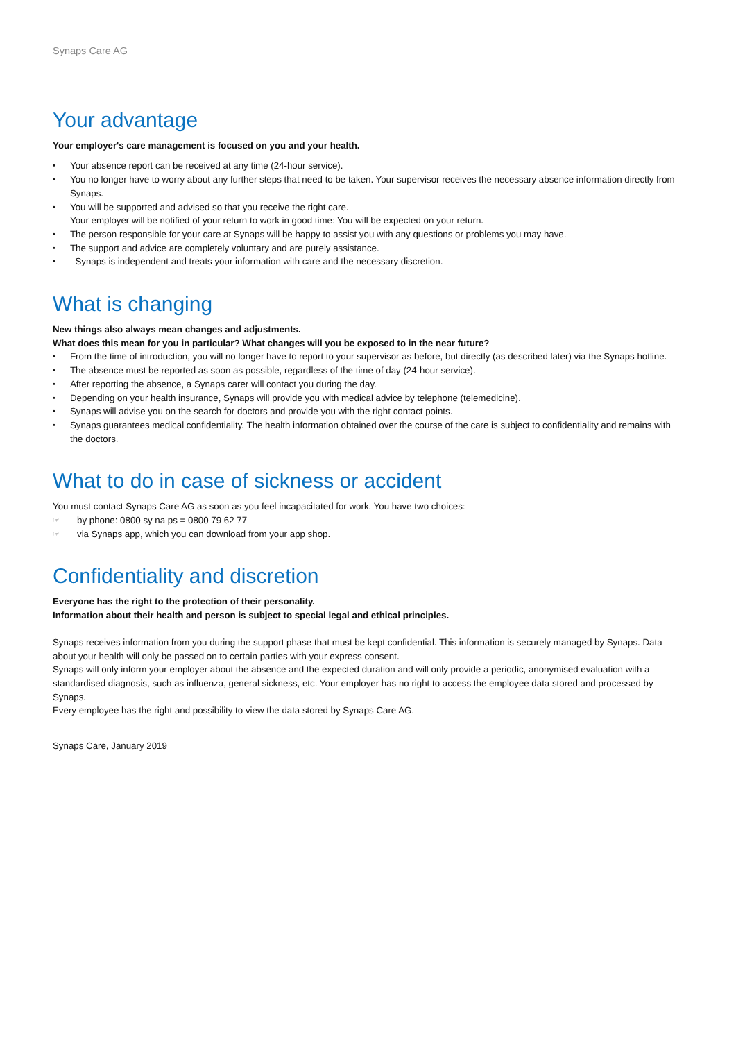Synaps Care AG
Your advantage
Your employer's care management is focused on you and your health.
• Your absence report can be received at any time (24-hour service).
• You no longer have to worry about any further steps that need to be taken. Your supervisor receives the necessary absence information directly from Synaps.
• You will be supported and advised so that you receive the right care.
Your employer will be notified of your return to work in good time: You will be expected on your return.
• The person responsible for your care at Synaps will be happy to assist you with any questions or problems you may have.
• The support and advice are completely voluntary and are purely assistance.
• Synaps is independent and treats your information with care and the necessary discretion.
What is changing
New things also always mean changes and adjustments.
What does this mean for you in particular? What changes will you be exposed to in the near future?
• From the time of introduction, you will no longer have to report to your supervisor as before, but directly (as described later) via the Synaps hotline.
• The absence must be reported as soon as possible, regardless of the time of day (24-hour service).
• After reporting the absence, a Synaps carer will contact you during the day.
• Depending on your health insurance, Synaps will provide you with medical advice by telephone (telemedicine).
• Synaps will advise you on the search for doctors and provide you with the right contact points.
• Synaps guarantees medical confidentiality. The health information obtained over the course of the care is subject to confidentiality and remains with the doctors.
What to do in case of sickness or accident
You must contact Synaps Care AG as soon as you feel incapacitated for work. You have two choices:
☞ by phone: 0800 sy na ps = 0800 79 62 77
☞ via Synaps app, which you can download from your app shop.
Confidentiality and discretion
Everyone has the right to the protection of their personality.
Information about their health and person is subject to special legal and ethical principles.
Synaps receives information from you during the support phase that must be kept confidential. This information is securely managed by Synaps. Data about your health will only be passed on to certain parties with your express consent.
Synaps will only inform your employer about the absence and the expected duration and will only provide a periodic, anonymised evaluation with a standardised diagnosis, such as influenza, general sickness, etc. Your employer has no right to access the employee data stored and processed by Synaps.
Every employee has the right and possibility to view the data stored by Synaps Care AG.
Synaps Care, January 2019